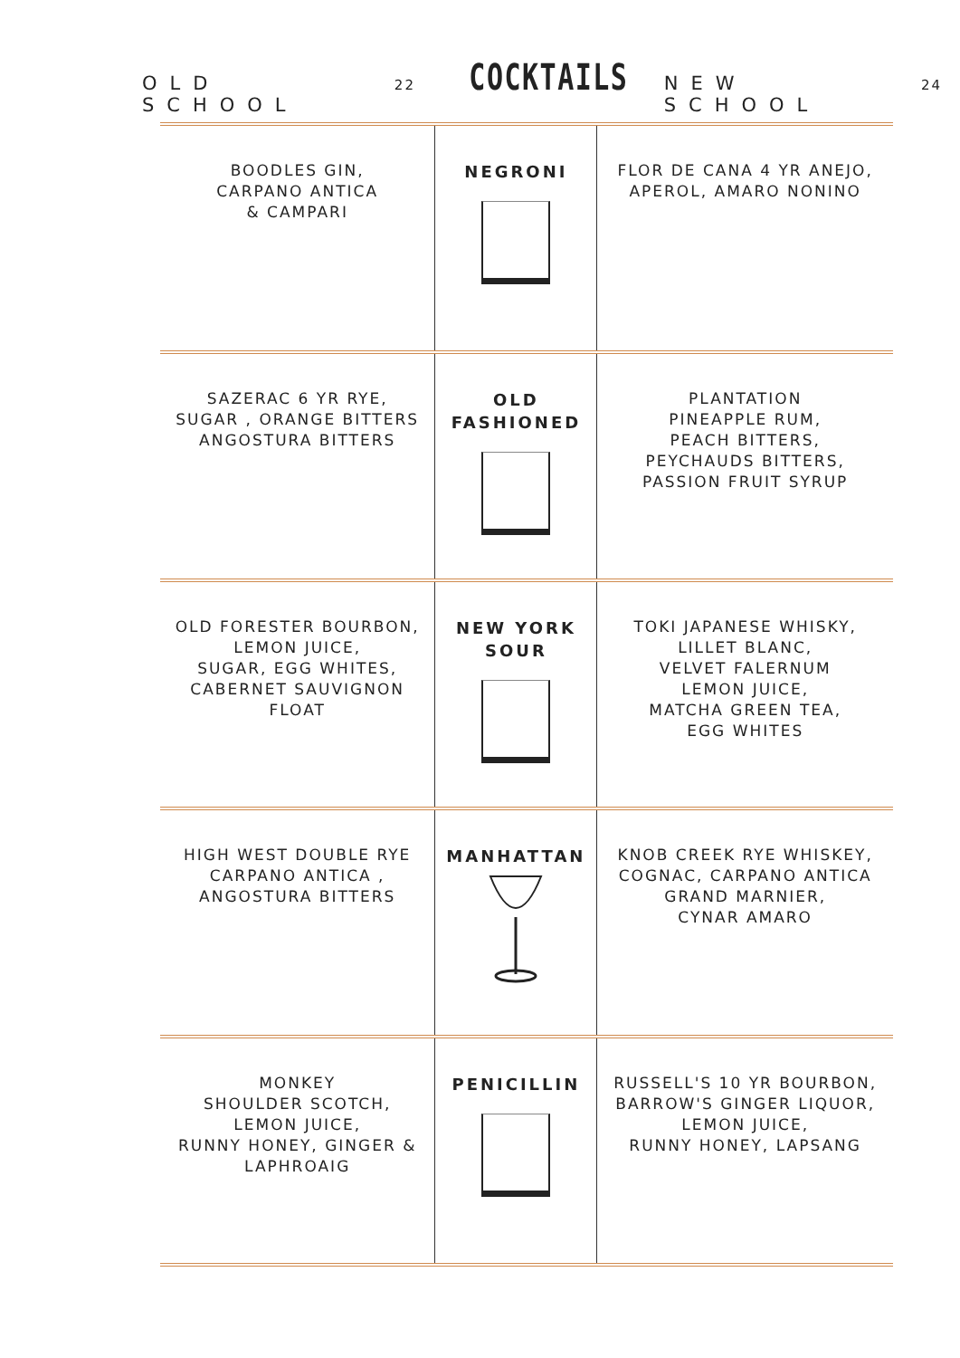OLD SCHOOL 22 COCKTAILS NEW SCHOOL 24
| BOODLES GIN, CARPANO ANTICA & CAMPARI | NEGRONI | FLOR DE CANA 4 YR ANEJO, APEROL, AMARO NONINO |
| SAZERAC 6 YR RYE, SUGAR , ORANGE BITTERS ANGOSTURA BITTERS | OLD FASHIONED | PLANTATION PINEAPPLE RUM, PEACH BITTERS, PEYCHAUDS BITTERS, PASSION FRUIT SYRUP |
| OLD FORESTER BOURBON, LEMON JUICE, SUGAR, EGG WHITES, CABERNET SAUVIGNON FLOAT | NEW YORK SOUR | TOKI JAPANESE WHISKY, LILLET BLANC, VELVET FALERNUM LEMON JUICE, MATCHA GREEN TEA, EGG WHITES |
| HIGH WEST DOUBLE RYE CARPANO ANTICA , ANGOSTURA BITTERS | MANHATTAN | KNOB CREEK RYE WHISKEY, COGNAC, CARPANO ANTICA GRAND MARNIER, CYNAR AMARO |
| MONKEY SHOULDER SCOTCH, LEMON JUICE, RUNNY HONEY, GINGER & LAPHROAIG | PENICILLIN | RUSSELL'S 10 YR BOURBON, BARROW'S GINGER LIQUOR, LEMON JUICE, RUNNY HONEY, LAPSANG |